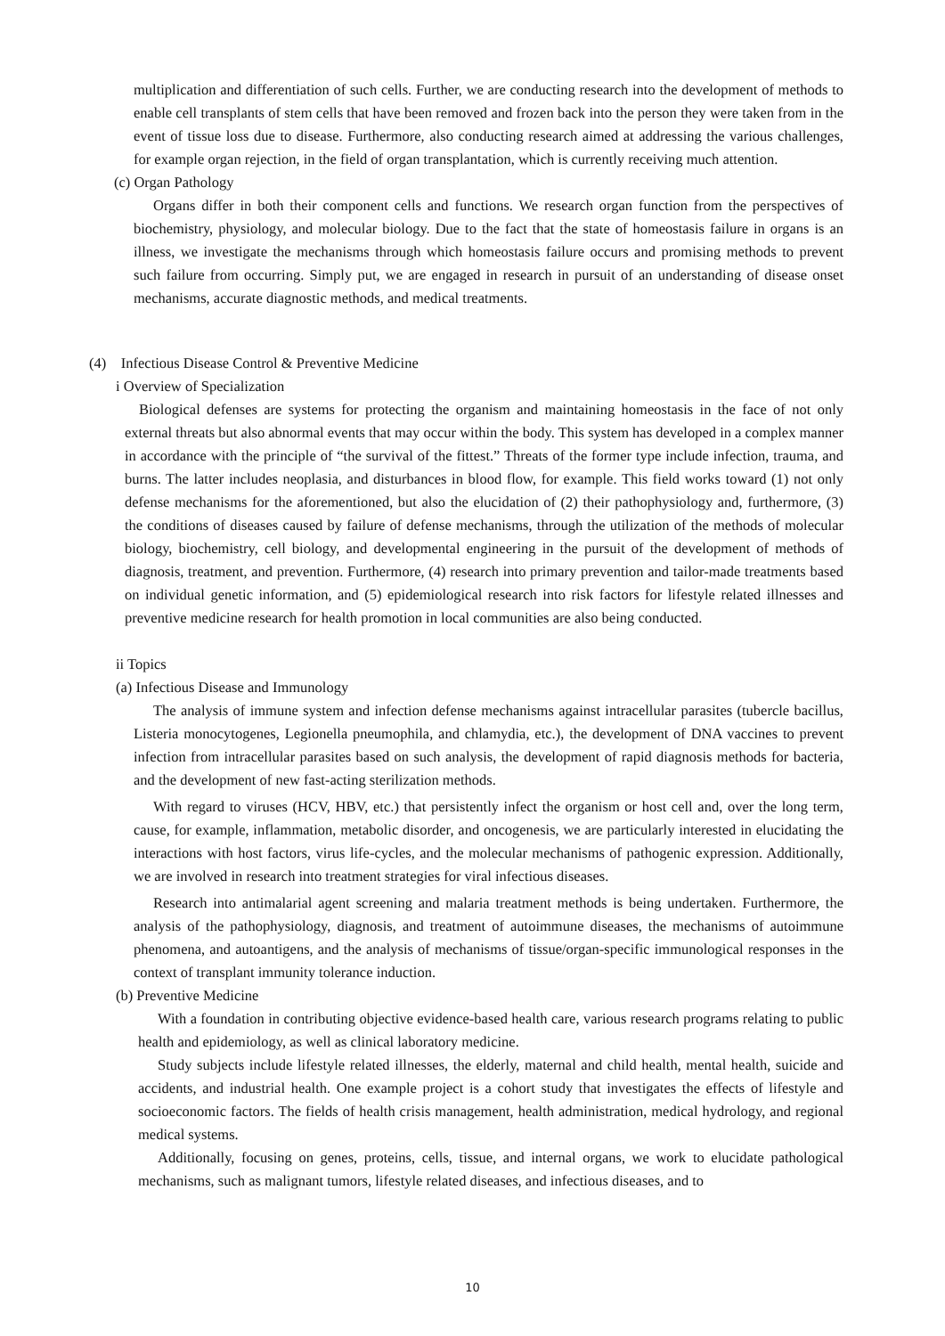multiplication and differentiation of such cells. Further, we are conducting research into the development of methods to enable cell transplants of stem cells that have been removed and frozen back into the person they were taken from in the event of tissue loss due to disease. Furthermore, also conducting research aimed at addressing the various challenges, for example organ rejection, in the field of organ transplantation, which is currently receiving much attention.
(c) Organ Pathology
Organs differ in both their component cells and functions. We research organ function from the perspectives of biochemistry, physiology, and molecular biology. Due to the fact that the state of homeostasis failure in organs is an illness, we investigate the mechanisms through which homeostasis failure occurs and promising methods to prevent such failure from occurring. Simply put, we are engaged in research in pursuit of an understanding of disease onset mechanisms, accurate diagnostic methods, and medical treatments.
(4) Infectious Disease Control & Preventive Medicine
i Overview of Specialization
Biological defenses are systems for protecting the organism and maintaining homeostasis in the face of not only external threats but also abnormal events that may occur within the body. This system has developed in a complex manner in accordance with the principle of “the survival of the fittest.” Threats of the former type include infection, trauma, and burns. The latter includes neoplasia, and disturbances in blood flow, for example. This field works toward (1) not only defense mechanisms for the aforementioned, but also the elucidation of (2) their pathophysiology and, furthermore, (3) the conditions of diseases caused by failure of defense mechanisms, through the utilization of the methods of molecular biology, biochemistry, cell biology, and developmental engineering in the pursuit of the development of methods of diagnosis, treatment, and prevention. Furthermore, (4) research into primary prevention and tailor-made treatments based on individual genetic information, and (5) epidemiological research into risk factors for lifestyle related illnesses and preventive medicine research for health promotion in local communities are also being conducted.
ii Topics
(a) Infectious Disease and Immunology
The analysis of immune system and infection defense mechanisms against intracellular parasites (tubercle bacillus, Listeria monocytogenes, Legionella pneumophila, and chlamydia, etc.), the development of DNA vaccines to prevent infection from intracellular parasites based on such analysis, the development of rapid diagnosis methods for bacteria, and the development of new fast-acting sterilization methods.
With regard to viruses (HCV, HBV, etc.) that persistently infect the organism or host cell and, over the long term, cause, for example, inflammation, metabolic disorder, and oncogenesis, we are particularly interested in elucidating the interactions with host factors, virus life-cycles, and the molecular mechanisms of pathogenic expression. Additionally, we are involved in research into treatment strategies for viral infectious diseases.
Research into antimalarial agent screening and malaria treatment methods is being undertaken. Furthermore, the analysis of the pathophysiology, diagnosis, and treatment of autoimmune diseases, the mechanisms of autoimmune phenomena, and autoantigens, and the analysis of mechanisms of tissue/organ-specific immunological responses in the context of transplant immunity tolerance induction.
(b) Preventive Medicine
With a foundation in contributing objective evidence-based health care, various research programs relating to public health and epidemiology, as well as clinical laboratory medicine.
Study subjects include lifestyle related illnesses, the elderly, maternal and child health, mental health, suicide and accidents, and industrial health. One example project is a cohort study that investigates the effects of lifestyle and socioeconomic factors. The fields of health crisis management, health administration, medical hydrology, and regional medical systems.
Additionally, focusing on genes, proteins, cells, tissue, and internal organs, we work to elucidate pathological mechanisms, such as malignant tumors, lifestyle related diseases, and infectious diseases, and to
10